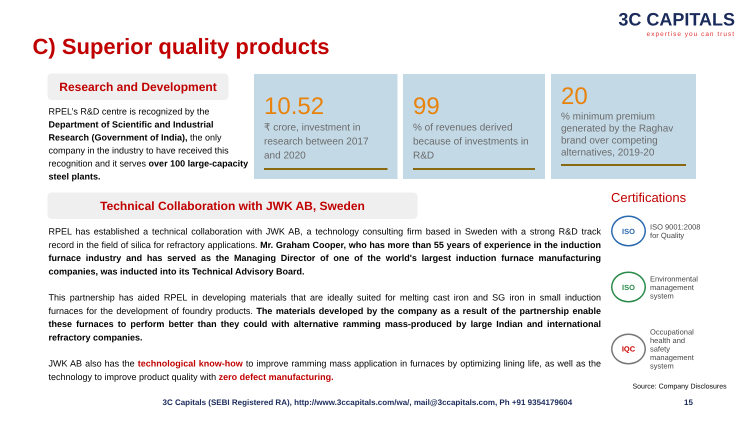3C CAPITALS
expertise you can trust
C) Superior quality products
Research and Development
RPEL’s R&D centre is recognized by the Department of Scientific and Industrial Research (Government of India), the only company in the industry to have received this recognition and it serves over 100 large-capacity steel plants.
10.52
₹ crore, investment in research between 2017 and 2020
99
% of revenues derived because of investments in R&D
20
% minimum premium generated by the Raghav brand over competing alternatives, 2019-20
Technical Collaboration with JWK AB, Sweden
RPEL has established a technical collaboration with JWK AB, a technology consulting firm based in Sweden with a strong R&D track record in the field of silica for refractory applications. Mr. Graham Cooper, who has more than 55 years of experience in the induction furnace industry and has served as the Managing Director of one of the world's largest induction furnace manufacturing companies, was inducted into its Technical Advisory Board.
This partnership has aided RPEL in developing materials that are ideally suited for melting cast iron and SG iron in small induction furnaces for the development of foundry products. The materials developed by the company as a result of the partnership enable these furnaces to perform better than they could with alternative ramming mass-produced by large Indian and international refractory companies.
JWK AB also has the technological know-how to improve ramming mass application in furnaces by optimizing lining life, as well as the technology to improve product quality with zero defect manufacturing.
Certifications
ISO
ISO 9001:2008 for Quality
ISO
Environmental management system
IQC
Occupational health and safety management system
Source: Company Disclosures
3C Capitals (SEBI Registered RA), http://www.3ccapitals.com/wa/, mail@3ccapitals.com, Ph +91 9354179604
15